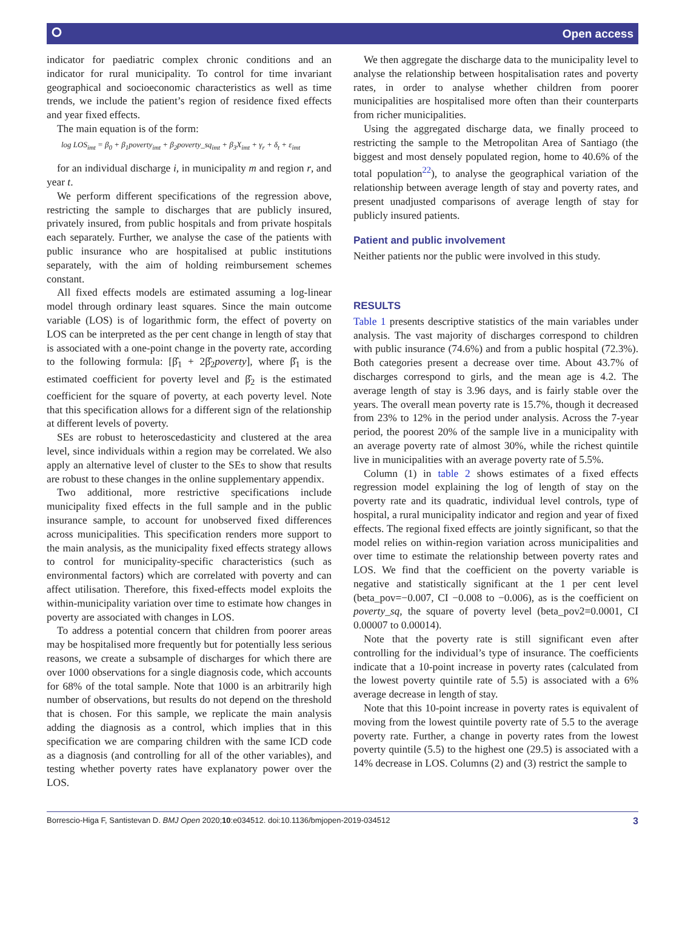⭘ Open access
indicator for paediatric complex chronic conditions and an indicator for rural municipality. To control for time invariant geographical and socioeconomic characteristics as well as time trends, we include the patient’s region of residence fixed effects and year fixed effects.
The main equation is of the form:
log LOS<sub>imt</sub> = β<sub>0</sub> + β<sub>1</sub>poverty<sub>imt</sub> + β<sub>2</sub>poverty_sq<sub>imt</sub> + β<sub>3</sub>X<sub>imt</sub> + γ<sub>r</sub> + δ<sub>t</sub> + ε<sub>imt</sub>
for an individual discharge i, in municipality m and region r, and year t.
We perform different specifications of the regression above, restricting the sample to discharges that are publicly insured, privately insured, from public hospitals and from private hospitals each separately. Further, we analyse the case of the patients with public insurance who are hospitalised at public institutions separately, with the aim of holding reimbursement schemes constant.
All fixed effects models are estimated assuming a log-linear model through ordinary least squares. Since the main outcome variable (LOS) is of logarithmic form, the effect of poverty on LOS can be interpreted as the per cent change in length of stay that is associated with a one-point change in the poverty rate, according to the following formula: [β̂<sub>1</sub> + 2β̂<sub>2</sub>poverty], where β̂<sub>1</sub> is the estimated coefficient for poverty level and β̂<sub>2</sub> is the estimated coefficient for the square of poverty, at each poverty level. Note that this specification allows for a different sign of the relationship at different levels of poverty.
SEs are robust to heteroscedasticity and clustered at the area level, since individuals within a region may be correlated. We also apply an alternative level of cluster to the SEs to show that results are robust to these changes in the online supplementary appendix.
Two additional, more restrictive specifications include municipality fixed effects in the full sample and in the public insurance sample, to account for unobserved fixed differences across municipalities. This specification renders more support to the main analysis, as the municipality fixed effects strategy allows to control for municipality-specific characteristics (such as environmental factors) which are correlated with poverty and can affect utilisation. Therefore, this fixed-effects model exploits the within-municipality variation over time to estimate how changes in poverty are associated with changes in LOS.
To address a potential concern that children from poorer areas may be hospitalised more frequently but for potentially less serious reasons, we create a subsample of discharges for which there are over 1000 observations for a single diagnosis code, which accounts for 68% of the total sample. Note that 1000 is an arbitrarily high number of observations, but results do not depend on the threshold that is chosen. For this sample, we replicate the main analysis adding the diagnosis as a control, which implies that in this specification we are comparing children with the same ICD code as a diagnosis (and controlling for all of the other variables), and testing whether poverty rates have explanatory power over the LOS.
We then aggregate the discharge data to the municipality level to analyse the relationship between hospitalisation rates and poverty rates, in order to analyse whether children from poorer municipalities are hospitalised more often than their counterparts from richer municipalities.
Using the aggregated discharge data, we finally proceed to restricting the sample to the Metropolitan Area of Santiago (the biggest and most densely populated region, home to 40.6% of the total population<sup>22</sup>), to analyse the geographical variation of the relationship between average length of stay and poverty rates, and present unadjusted comparisons of average length of stay for publicly insured patients.
Patient and public involvement
Neither patients nor the public were involved in this study.
RESULTS
Table 1 presents descriptive statistics of the main variables under analysis. The vast majority of discharges correspond to children with public insurance (74.6%) and from a public hospital (72.3%). Both categories present a decrease over time. About 43.7% of discharges correspond to girls, and the mean age is 4.2. The average length of stay is 3.96 days, and is fairly stable over the years. The overall mean poverty rate is 15.7%, though it decreased from 23% to 12% in the period under analysis. Across the 7-year period, the poorest 20% of the sample live in a municipality with an average poverty rate of almost 30%, while the richest quintile live in municipalities with an average poverty rate of 5.5%.
Column (1) in table 2 shows estimates of a fixed effects regression model explaining the log of length of stay on the poverty rate and its quadratic, individual level controls, type of hospital, a rural municipality indicator and region and year of fixed effects. The regional fixed effects are jointly significant, so that the model relies on within-region variation across municipalities and over time to estimate the relationship between poverty rates and LOS. We find that the coefficient on the poverty variable is negative and statistically significant at the 1 per cent level (beta_pov=−0.007, CI −0.008 to −0.006), as is the coefficient on poverty_sq, the square of poverty level (beta_pov2=0.0001, CI 0.00007 to 0.00014).
Note that the poverty rate is still significant even after controlling for the individual’s type of insurance. The coefficients indicate that a 10-point increase in poverty rates (calculated from the lowest poverty quintile rate of 5.5) is associated with a 6% average decrease in length of stay.
Note that this 10-point increase in poverty rates is equivalent of moving from the lowest quintile poverty rate of 5.5 to the average poverty rate. Further, a change in poverty rates from the lowest poverty quintile (5.5) to the highest one (29.5) is associated with a 14% decrease in LOS. Columns (2) and (3) restrict the sample to
Borrescio-Higa F, Santistevan D. BMJ Open 2020;10:e034512. doi:10.1136/bmjopen-2019-034512 3